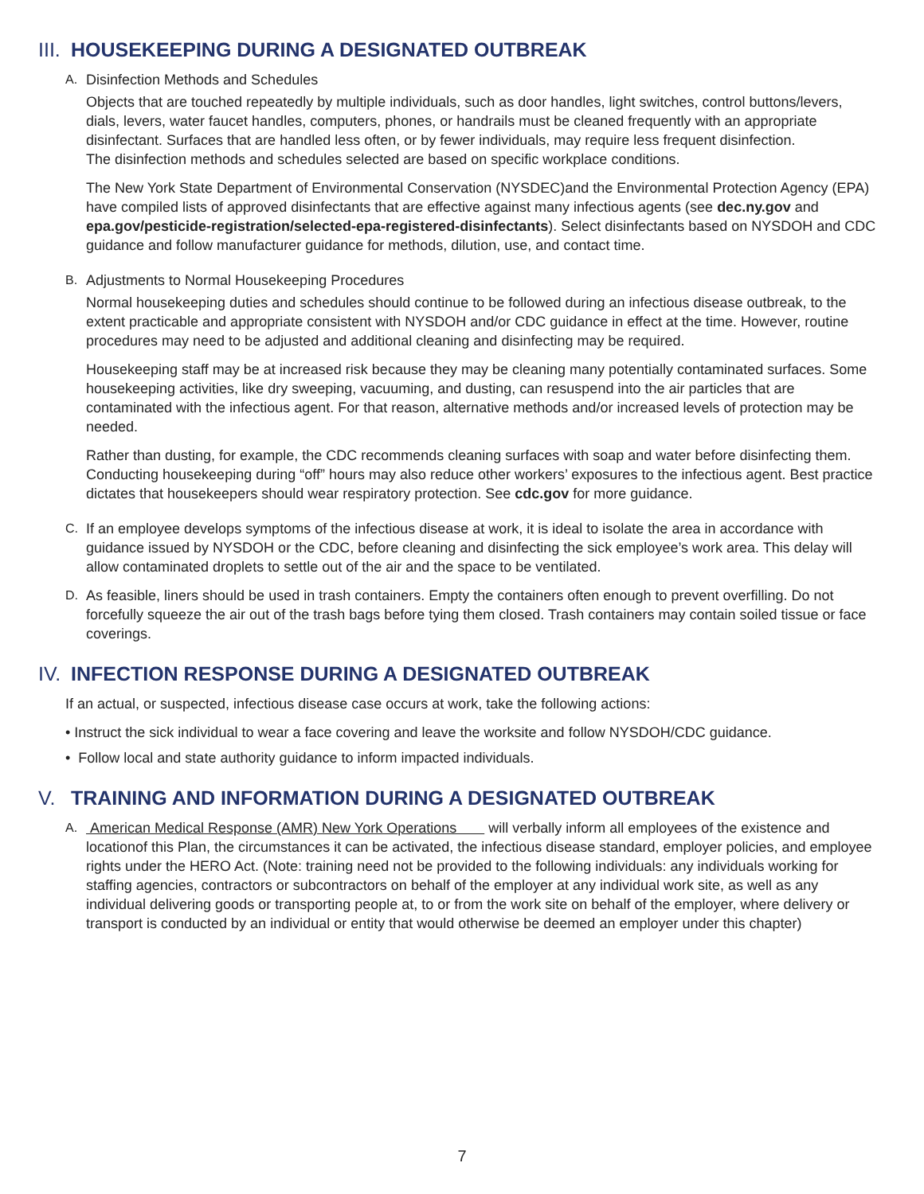III. HOUSEKEEPING DURING A DESIGNATED OUTBREAK
A. Disinfection Methods and Schedules
Objects that are touched repeatedly by multiple individuals, such as door handles, light switches, control buttons/levers, dials, levers, water faucet handles, computers, phones, or handrails must be cleaned frequently with an appropriate disinfectant. Surfaces that are handled less often, or by fewer individuals, may require less frequent disinfection.
The disinfection methods and schedules selected are based on specific workplace conditions.
The New York State Department of Environmental Conservation (NYSDEC)and the Environmental Protection Agency (EPA) have compiled lists of approved disinfectants that are effective against many infectious agents (see dec.ny.gov and epa.gov/pesticide-registration/selected-epa-registered-disinfectants). Select disinfectants based on NYSDOH and CDC guidance and follow manufacturer guidance for methods, dilution, use, and contact time.
B. Adjustments to Normal Housekeeping Procedures
Normal housekeeping duties and schedules should continue to be followed during an infectious disease outbreak, to the extent practicable and appropriate consistent with NYSDOH and/or CDC guidance in effect at the time. However, routine procedures may need to be adjusted and additional cleaning and disinfecting may be required.
Housekeeping staff may be at increased risk because they may be cleaning many potentially contaminated surfaces. Some housekeeping activities, like dry sweeping, vacuuming, and dusting, can resuspend into the air particles that are contaminated with the infectious agent. For that reason, alternative methods and/or increased levels of protection may be needed.
Rather than dusting, for example, the CDC recommends cleaning surfaces with soap and water before disinfecting them. Conducting housekeeping during “off” hours may also reduce other workers’ exposures to the infectious agent. Best practice dictates that housekeepers should wear respiratory protection. See cdc.gov for more guidance.
C. If an employee develops symptoms of the infectious disease at work, it is ideal to isolate the area in accordance with guidance issued by NYSDOH or the CDC, before cleaning and disinfecting the sick employee’s work area. This delay will allow contaminated droplets to settle out of the air and the space to be ventilated.
D. As feasible, liners should be used in trash containers. Empty the containers often enough to prevent overfilling. Do not forcefully squeeze the air out of the trash bags before tying them closed. Trash containers may contain soiled tissue or face coverings.
IV. INFECTION RESPONSE DURING A DESIGNATED OUTBREAK
If an actual, or suspected, infectious disease case occurs at work, take the following actions:
• Instruct the sick individual to wear a face covering and leave the worksite and follow NYSDOH/CDC guidance.
• Follow local and state authority guidance to inform impacted individuals.
V. TRAINING AND INFORMATION DURING A DESIGNATED OUTBREAK
A. American Medical Response (AMR) New York Operations will verbally inform all employees of the existence and locationof this Plan, the circumstances it can be activated, the infectious disease standard, employer policies, and employee rights under the HERO Act. (Note: training need not be provided to the following individuals: any individuals working for staffing agencies, contractors or subcontractors on behalf of the employer at any individual work site, as well as any individual delivering goods or transporting people at, to or from the work site on behalf of the employer, where delivery or transport is conducted by an individual or entity that would otherwise be deemed an employer under this chapter)
7